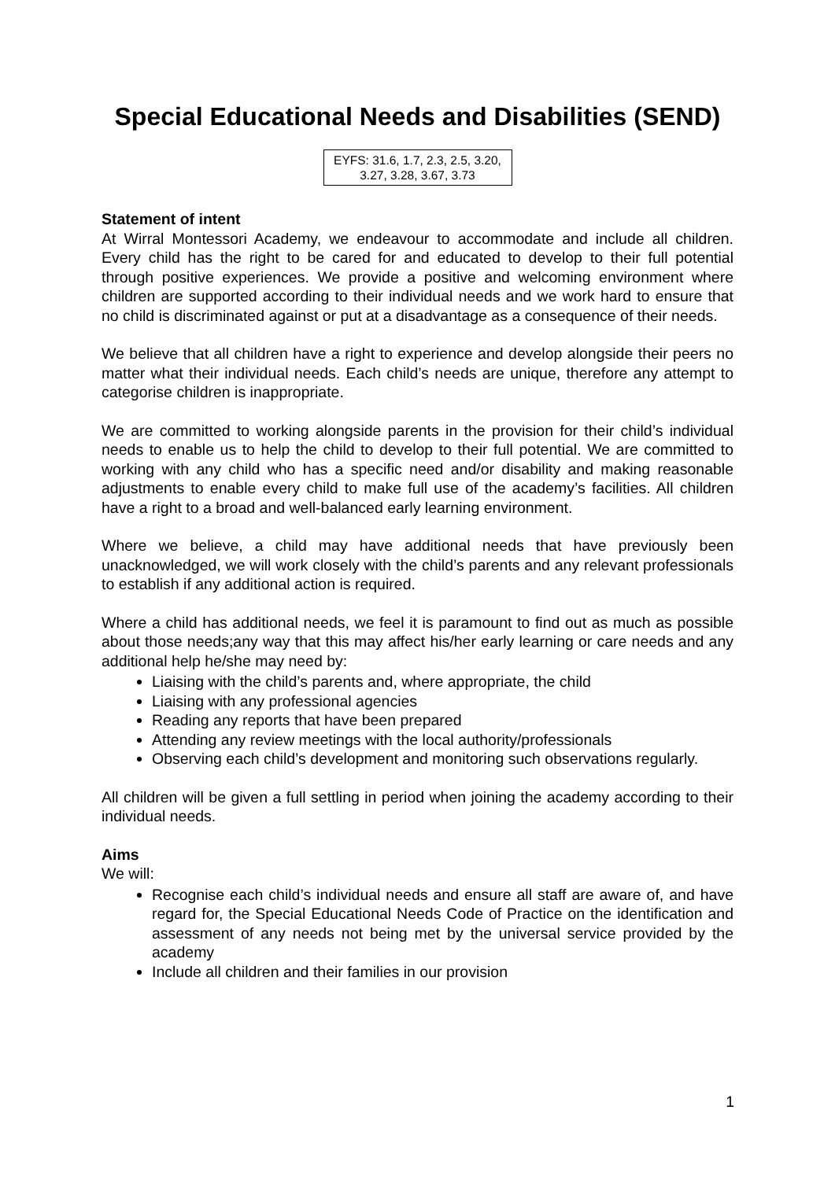Special Educational Needs and Disabilities (SEND)
EYFS: 31.6, 1.7, 2.3, 2.5, 3.20,
3.27, 3.28, 3.67, 3.73
Statement of intent
At Wirral Montessori Academy, we endeavour to accommodate and include all children. Every child has the right to be cared for and educated to develop to their full potential through positive experiences. We provide a positive and welcoming environment where children are supported according to their individual needs and we work hard to ensure that no child is discriminated against or put at a disadvantage as a consequence of their needs.
We believe that all children have a right to experience and develop alongside their peers no matter what their individual needs. Each child’s needs are unique, therefore any attempt to categorise children is inappropriate.
We are committed to working alongside parents in the provision for their child’s individual needs to enable us to help the child to develop to their full potential. We are committed to working with any child who has a specific need and/or disability and making reasonable adjustments to enable every child to make full use of the academy’s facilities. All children have a right to a broad and well-balanced early learning environment.
Where we believe, a child may have additional needs that have previously been unacknowledged, we will work closely with the child’s parents and any relevant professionals to establish if any additional action is required.
Where a child has additional needs, we feel it is paramount to find out as much as possible about those needs;any way that this may affect his/her early learning or care needs and any additional help he/she may need by:
Liaising with the child’s parents and, where appropriate, the child
Liaising with any professional agencies
Reading any reports that have been prepared
Attending any review meetings with the local authority/professionals
Observing each child’s development and monitoring such observations regularly.
All children will be given a full settling in period when joining the academy according to their individual needs.
Aims
We will:
Recognise each child’s individual needs and ensure all staff are aware of, and have regard for, the Special Educational Needs Code of Practice on the identification and assessment of any needs not being met by the universal service provided by the academy
Include all children and their families in our provision
1